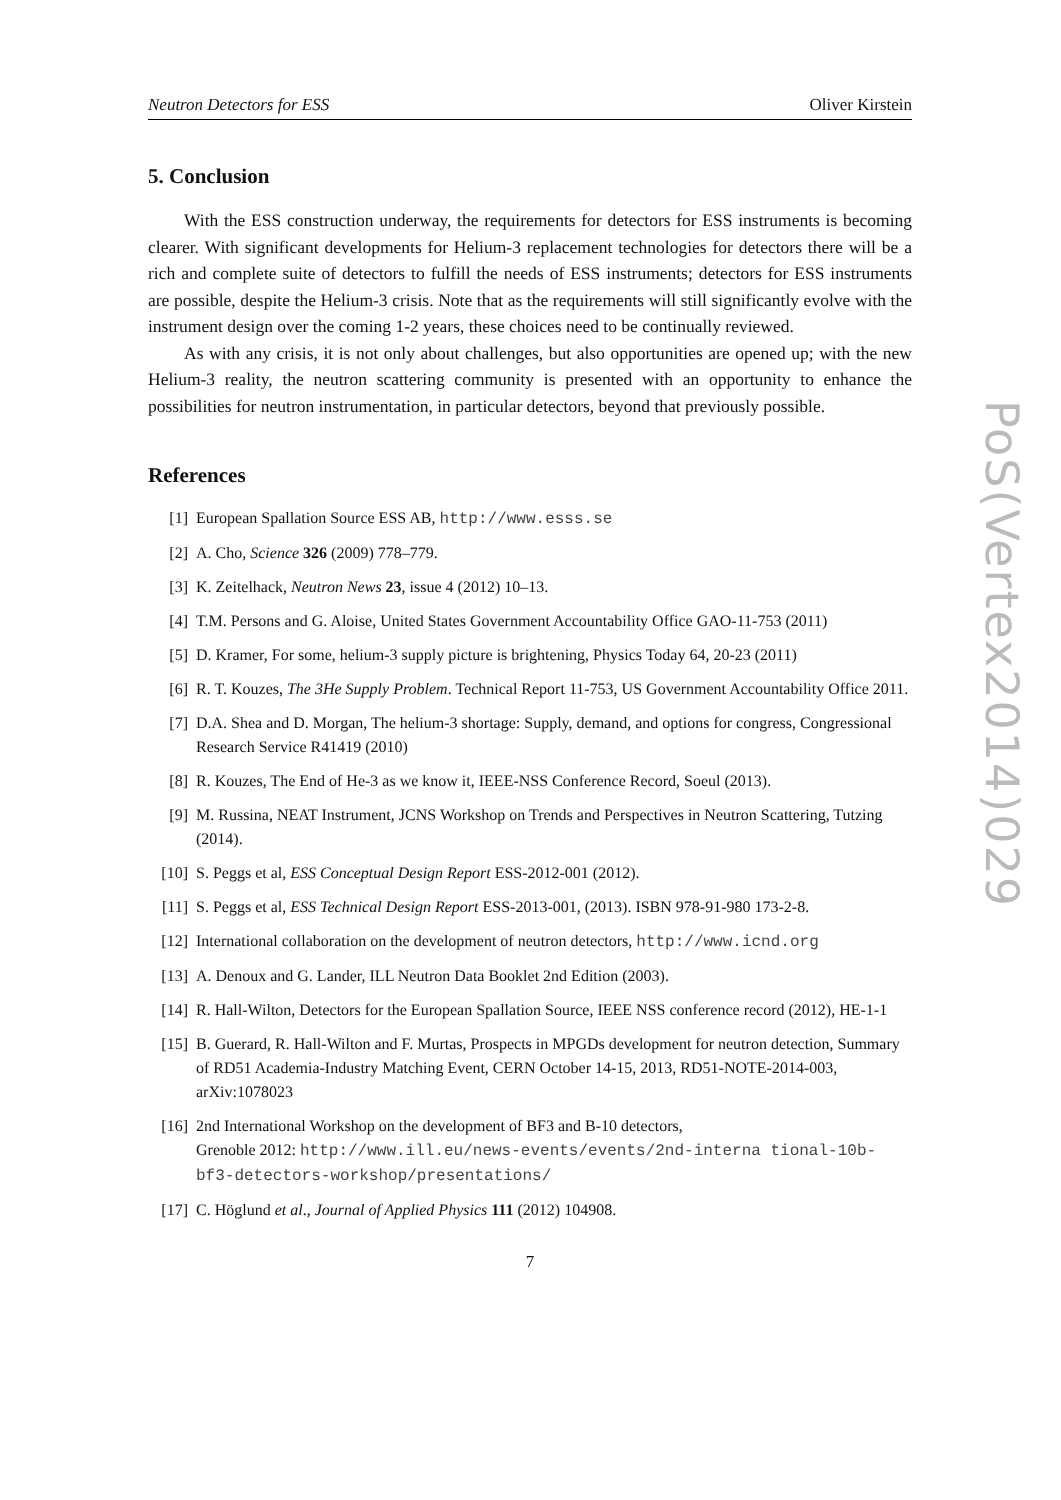Neutron Detectors for ESS Oliver Kirstein
5. Conclusion
With the ESS construction underway, the requirements for detectors for ESS instruments is becoming clearer. With significant developments for Helium-3 replacement technologies for detectors there will be a rich and complete suite of detectors to fulfill the needs of ESS instruments; detectors for ESS instruments are possible, despite the Helium-3 crisis. Note that as the requirements will still significantly evolve with the instrument design over the coming 1-2 years, these choices need to be continually reviewed.
As with any crisis, it is not only about challenges, but also opportunities are opened up; with the new Helium-3 reality, the neutron scattering community is presented with an opportunity to enhance the possibilities for neutron instrumentation, in particular detectors, beyond that previously possible.
References
[1] European Spallation Source ESS AB, http://www.esss.se
[2] A. Cho, Science 326 (2009) 778–779.
[3] K. Zeitelhack, Neutron News 23, issue 4 (2012) 10–13.
[4] T.M. Persons and G. Aloise, United States Government Accountability Office GAO-11-753 (2011)
[5] D. Kramer, For some, helium-3 supply picture is brightening, Physics Today 64, 20-23 (2011)
[6] R. T. Kouzes, The 3He Supply Problem. Technical Report 11-753, US Government Accountability Office 2011.
[7] D.A. Shea and D. Morgan, The helium-3 shortage: Supply, demand, and options for congress, Congressional Research Service R41419 (2010)
[8] R. Kouzes, The End of He-3 as we know it, IEEE-NSS Conference Record, Soeul (2013).
[9] M. Russina, NEAT Instrument, JCNS Workshop on Trends and Perspectives in Neutron Scattering, Tutzing (2014).
[10] S. Peggs et al, ESS Conceptual Design Report ESS-2012-001 (2012).
[11] S. Peggs et al, ESS Technical Design Report ESS-2013-001, (2013). ISBN 978-91-980 173-2-8.
[12] International collaboration on the development of neutron detectors, http://www.icnd.org
[13] A. Denoux and G. Lander, ILL Neutron Data Booklet 2nd Edition (2003).
[14] R. Hall-Wilton, Detectors for the European Spallation Source, IEEE NSS conference record (2012), HE-1-1
[15] B. Guerard, R. Hall-Wilton and F. Murtas, Prospects in MPGDs development for neutron detection, Summary of RD51 Academia-Industry Matching Event, CERN October 14-15, 2013, RD51-NOTE-2014-003, arXiv:1078023
[16] 2nd International Workshop on the development of BF3 and B-10 detectors,
Grenoble 2012: http://www.ill.eu/news-events/events/2nd-interna tional-10b-bf3-detectors-workshop/presentations/
[17] C. Höglund et al., Journal of Applied Physics 111 (2012) 104908.
7
PoS(Vertex2014)029